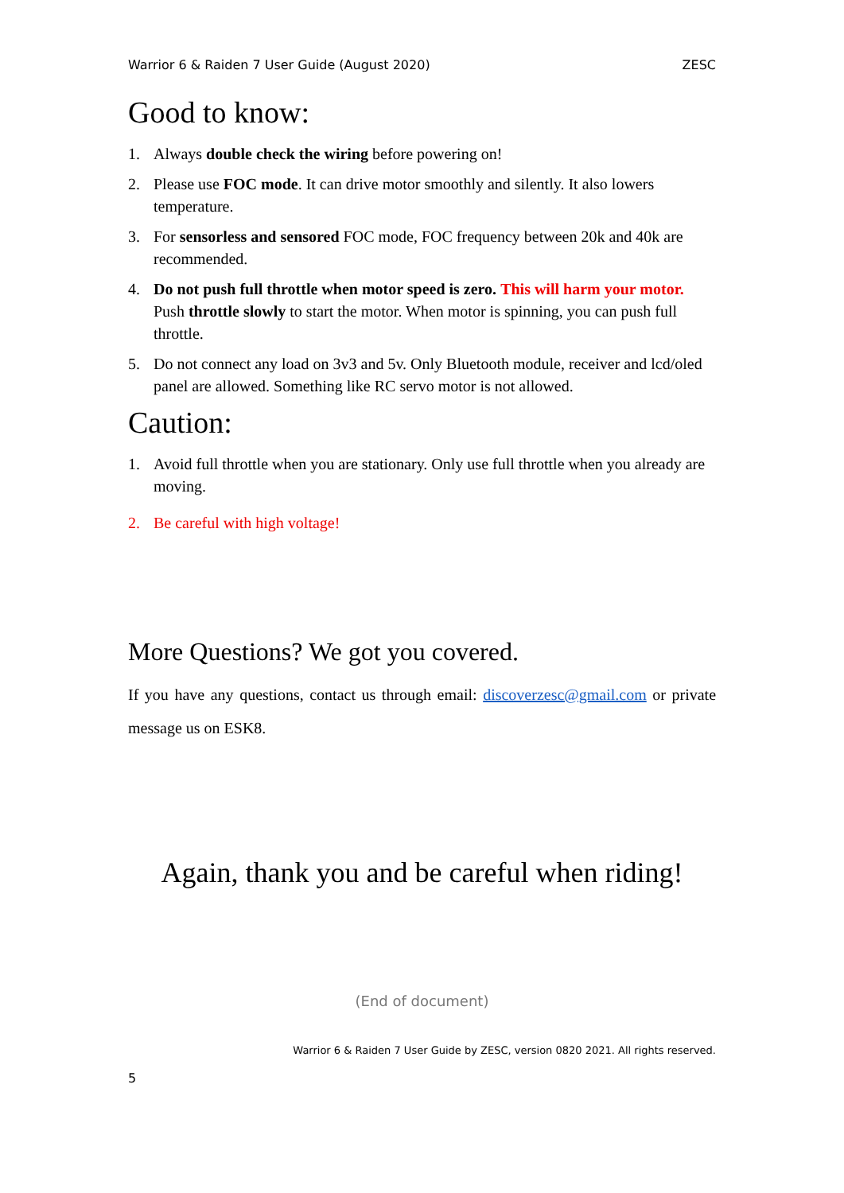Warrior 6 & Raiden 7 User Guide (August 2020) ZESC
Good to know:
1. Always double check the wiring before powering on!
2. Please use FOC mode. It can drive motor smoothly and silently. It also lowers temperature.
3. For sensorless and sensored FOC mode, FOC frequency between 20k and 40k are recommended.
4. Do not push full throttle when motor speed is zero. This will harm your motor. Push throttle slowly to start the motor. When motor is spinning, you can push full throttle.
5. Do not connect any load on 3v3 and 5v. Only Bluetooth module, receiver and lcd/oled panel are allowed. Something like RC servo motor is not allowed.
Caution:
1. Avoid full throttle when you are stationary. Only use full throttle when you already are moving.
2. Be careful with high voltage!
More Questions? We got you covered.
If you have any questions, contact us through email: discoverzesc@gmail.com or private message us on ESK8.
Again, thank you and be careful when riding!
(End of document)
Warrior 6 & Raiden 7 User Guide by ZESC, version 0820 2021. All rights reserved.
5